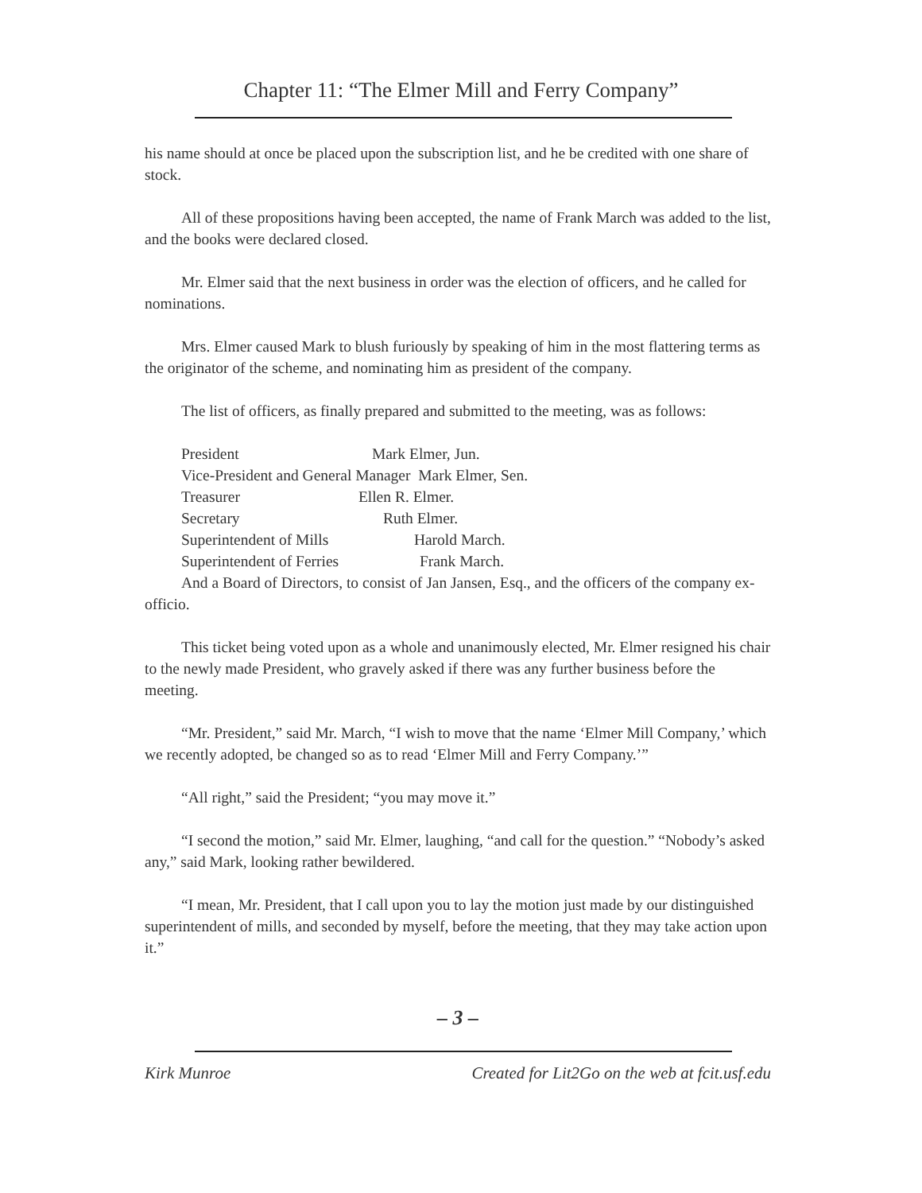Chapter 11: “The Elmer Mill and Ferry Company”
his name should at once be placed upon the subscription list, and he be credited with one share of stock.
All of these propositions having been accepted, the name of Frank March was added to the list, and the books were declared closed.
Mr. Elmer said that the next business in order was the election of officers, and he called for nominations.
Mrs. Elmer caused Mark to blush furiously by speaking of him in the most flattering terms as the originator of the scheme, and nominating him as president of the company.
The list of officers, as finally prepared and submitted to the meeting, was as follows:
President Mark Elmer, Jun.
Vice-President and General Manager Mark Elmer, Sen.
Treasurer Ellen R. Elmer.
Secretary Ruth Elmer.
Superintendent of Mills Harold March.
Superintendent of Ferries Frank March.
And a Board of Directors, to consist of Jan Jansen, Esq., and the officers of the company ex-officio.
This ticket being voted upon as a whole and unanimously elected, Mr. Elmer resigned his chair to the newly made President, who gravely asked if there was any further business before the meeting.
“Mr. President,” said Mr. March, “I wish to move that the name ‘Elmer Mill Company,’ which we recently adopted, be changed so as to read ‘Elmer Mill and Ferry Company.’”
“All right,” said the President; “you may move it.”
“I second the motion,” said Mr. Elmer, laughing, “and call for the question.” “Nobody’s asked any,” said Mark, looking rather bewildered.
“I mean, Mr. President, that I call upon you to lay the motion just made by our distinguished superintendent of mills, and seconded by myself, before the meeting, that they may take action upon it.”
– 3 –
Kirk Munroe Created for Lit2Go on the web at fcit.usf.edu